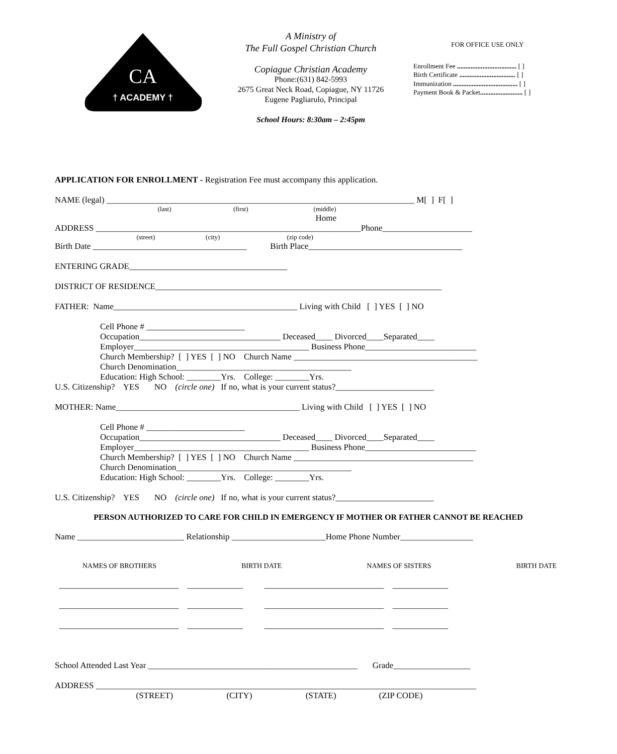† ACADEMY †
CA
A Ministry of
The Full Gospel Christian Church
Copiague Christian Academy
Phone:(631) 842-5993
2675 Great Neck Road, Copiague, NY 11726
Eugene Pagliarulo, Principal
School Hours: 8:30am – 2:45pm
FOR OFFICE USE ONLY
Enrollment Fee ................................... [ ]
Birth Certificate ................................. [ ]
Immunization ...................................... [ ]
Payment Book & Packet......................... [ ]
APPLICATION FOR ENROLLMENT - Registration Fee must accompany this application.
NAME (legal) ________________________________________________________________________ M[ ] F[ ]
(last) (first) (middle)
Home
ADDRESS ______________________________________________________________Phone_____________________
(street) (city) (zip code)
Birth Date ____________________________________ Birth Place____________________________________
ENTERING GRADE_____________________________________
DISTRICT OF RESIDENCE___________________________________________________________________
FATHER: Name___________________________________________ Living with Child [ ] YES [ ] NO
Cell Phone # _______________________
Occupation_________________________________ Deceased____ Divorced____Separated____
Employer_________________________________________ Business Phone__________________________
Church Membership? [ ] YES [ ] NO Church Name ___________________________________________
Church Denomination_________________________________________
Education: High School: ________Yrs. College: ________Yrs.
U.S. Citizenship? YES NO (circle one) If no, what is your current status?_______________________
MOTHER: Name___________________________________________ Living with Child [ ] YES [ ] NO
Cell Phone # _______________________
Occupation_________________________________ Deceased____ Divorced____Separated____
Employer_________________________________________ Business Phone__________________________
Church Membership? [ ] YES [ ] NO Church Name __________________________________________
Church Denomination_________________________________________
Education: High School: ________Yrs. College: ________Yrs.
U.S. Citizenship? YES NO (circle one) If no, what is your current status?_______________________
PERSON AUTHORIZED TO CARE FOR CHILD IN EMERGENCY IF MOTHER OR FATHER CANNOT BE REACHED
Name _________________________ Relationship ______________________Home Phone Number_________________
NAMES OF BROTHERS BIRTH DATE NAMES OF SISTERS BIRTH DATE
____________________________ _____________ ____________________________ _____________
____________________________ _____________ ____________________________ _____________
____________________________ _____________ ____________________________ _____________
School Attended Last Year _________________________________________________ Grade__________________
ADDRESS _________________________________________________________________________________________
(STREET) (CITY) (STATE) (ZIP CODE)